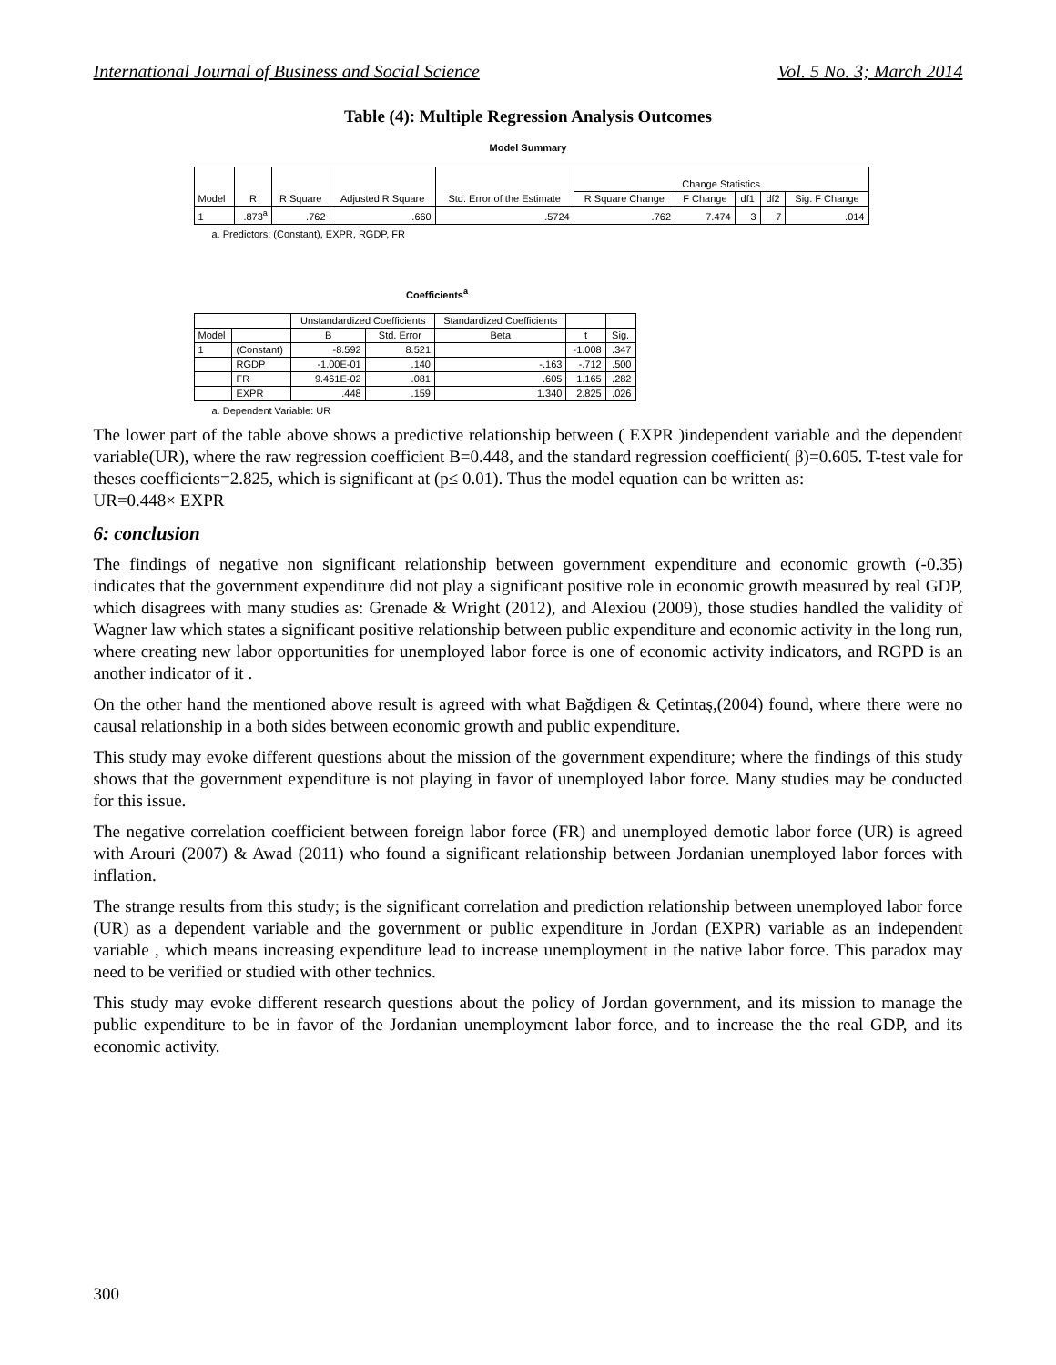International Journal of Business and Social Science Vol. 5 No. 3; March 2014
Table (4): Multiple Regression Analysis Outcomes
Model Summary
| Model | R | R Square | Adjusted R Square | Std. Error of the Estimate | Change Statistics | | | | |
| --- | --- | --- | --- | --- | --- | --- | --- | --- | --- |
| | | | | | R Square Change | F Change | df1 | df2 | Sig. F Change |
| 1 | .873<sup>a</sup> | .762 | .660 | .5724 | .762 | 7.474 | 3 | 7 | .014 |
a. Predictors: (Constant), EXPR, RGDP, FR
Coefficients<sup>a</sup>
| | | Unstandardized Coefficients | | Standardized Coefficients | | |
| --- | --- | --- | --- | --- | --- | --- |
| Model | | B | Std. Error | Beta | t | Sig. |
| 1 | (Constant) | -8.592 | 8.521 | | -1.008 | .347 |
| | RGDP | -1.00E-01 | .140 | -.163 | -.712 | .500 |
| | FR | 9.461E-02 | .081 | .605 | 1.165 | .282 |
| | EXPR | .448 | .159 | 1.340 | 2.825 | .026 |
a. Dependent Variable: UR
The lower part of the table above shows a predictive relationship between ( EXPR )independent variable and the dependent variable(UR), where the raw regression coefficient B=0.448, and the standard regression coefficient( β)=0.605. T-test vale for theses coefficients=2.825, which is significant at (p≤ 0.01). Thus the model equation can be written as:
UR=0.448× EXPR
6: conclusion
The findings of negative non significant relationship between government expenditure and economic growth (-0.35) indicates that the government expenditure did not play a significant positive role in economic growth measured by real GDP, which disagrees with many studies as: Grenade & Wright (2012), and Alexiou (2009), those studies handled the validity of Wagner law which states a significant positive relationship between public expenditure and economic activity in the long run, where creating new labor opportunities for unemployed labor force is one of economic activity indicators, and RGPD is an another indicator of it .
On the other hand the mentioned above result is agreed with what Bağdigen & Çetintaş,(2004) found, where there were no causal relationship in a both sides between economic growth and public expenditure.
This study may evoke different questions about the mission of the government expenditure; where the findings of this study shows that the government expenditure is not playing in favor of unemployed labor force. Many studies may be conducted for this issue.
The negative correlation coefficient between foreign labor force (FR) and unemployed demotic labor force (UR) is agreed with Arouri (2007) & Awad (2011) who found a significant relationship between Jordanian unemployed labor forces with inflation.
The strange results from this study; is the significant correlation and prediction relationship between unemployed labor force (UR) as a dependent variable and the government or public expenditure in Jordan (EXPR) variable as an independent variable , which means increasing expenditure lead to increase unemployment in the native labor force. This paradox may need to be verified or studied with other technics.
This study may evoke different research questions about the policy of Jordan government, and its mission to manage the public expenditure to be in favor of the Jordanian unemployment labor force, and to increase the the real GDP, and its economic activity.
300